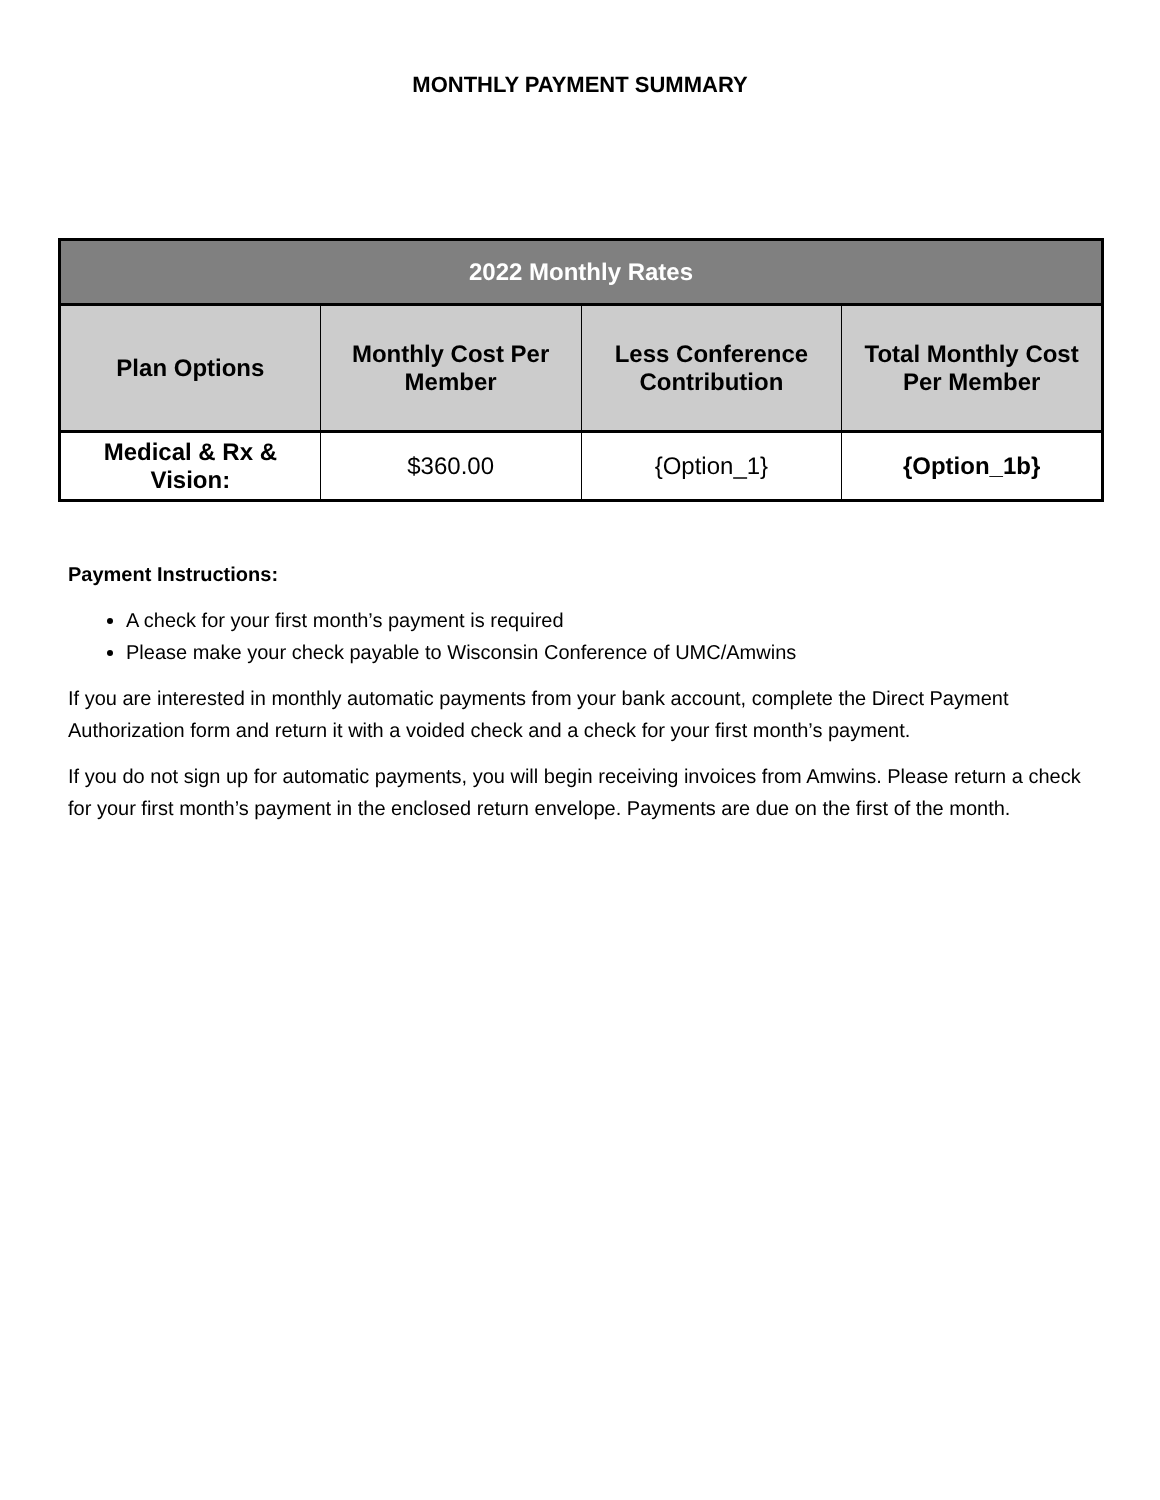MONTHLY PAYMENT SUMMARY
| 2022 Monthly Rates | | | |
| --- | --- | --- | --- |
| Plan Options | Monthly Cost Per Member | Less Conference Contribution | Total Monthly Cost Per Member |
| Medical & Rx & Vision: | $360.00 | {Option_1} | {Option_1b} |
Payment Instructions:
A check for your first month’s payment is required
Please make your check payable to Wisconsin Conference of UMC/Amwins
If you are interested in monthly automatic payments from your bank account, complete the Direct Payment Authorization form and return it with a voided check and a check for your first month’s payment.
If you do not sign up for automatic payments, you will begin receiving invoices from Amwins. Please return a check for your first month’s payment in the enclosed return envelope. Payments are due on the first of the month.